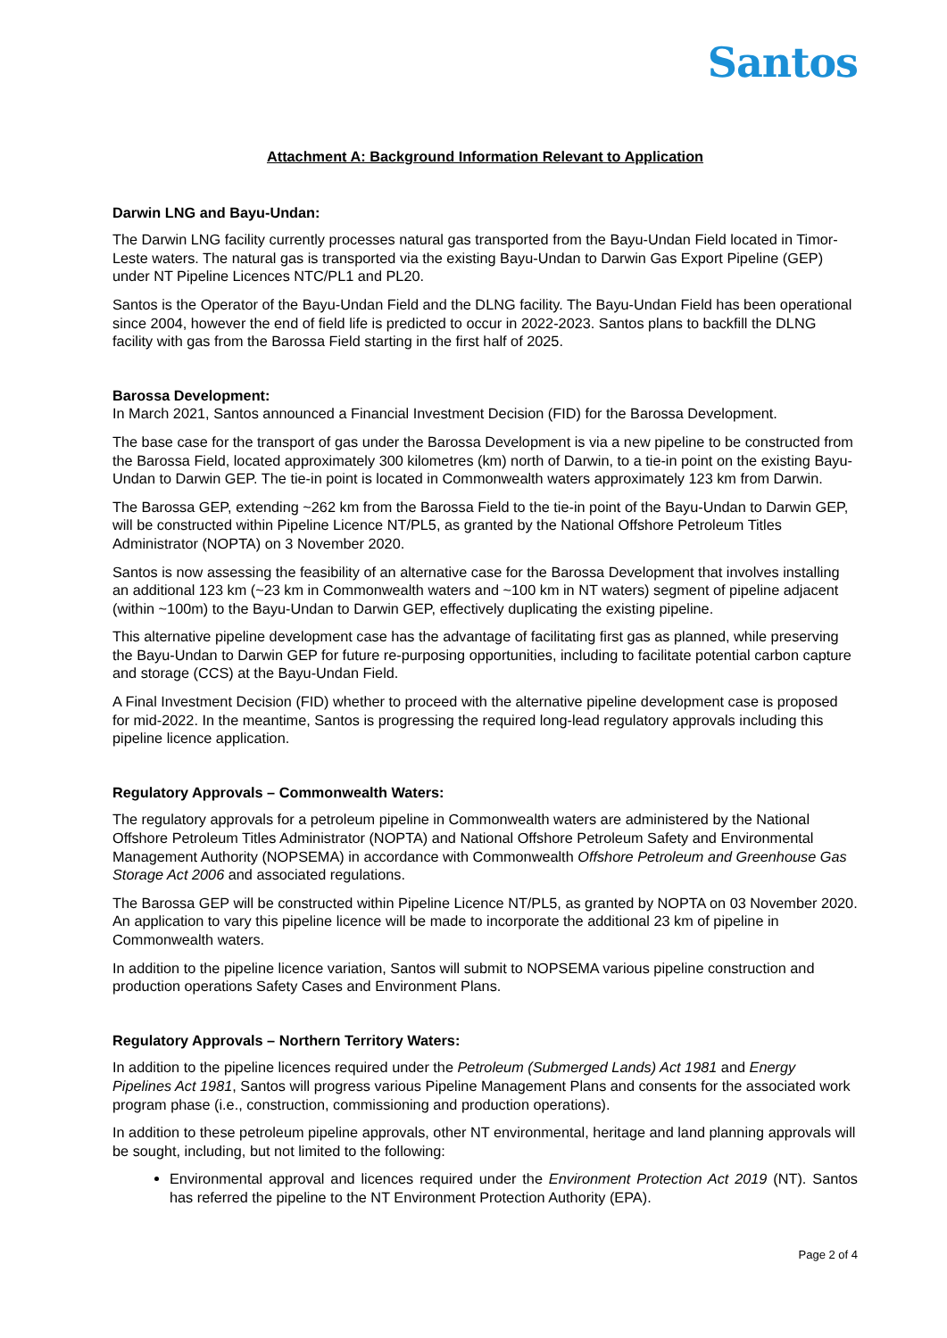Santos
Attachment A: Background Information Relevant to Application
Darwin LNG and Bayu-Undan:
The Darwin LNG facility currently processes natural gas transported from the Bayu-Undan Field located in Timor-Leste waters. The natural gas is transported via the existing Bayu-Undan to Darwin Gas Export Pipeline (GEP) under NT Pipeline Licences NTC/PL1 and PL20.
Santos is the Operator of the Bayu-Undan Field and the DLNG facility. The Bayu-Undan Field has been operational since 2004, however the end of field life is predicted to occur in 2022-2023. Santos plans to backfill the DLNG facility with gas from the Barossa Field starting in the first half of 2025.
Barossa Development:
In March 2021, Santos announced a Financial Investment Decision (FID) for the Barossa Development.
The base case for the transport of gas under the Barossa Development is via a new pipeline to be constructed from the Barossa Field, located approximately 300 kilometres (km) north of Darwin, to a tie-in point on the existing Bayu-Undan to Darwin GEP. The tie-in point is located in Commonwealth waters approximately 123 km from Darwin.
The Barossa GEP, extending ~262 km from the Barossa Field to the tie-in point of the Bayu-Undan to Darwin GEP, will be constructed within Pipeline Licence NT/PL5, as granted by the National Offshore Petroleum Titles Administrator (NOPTA) on 3 November 2020.
Santos is now assessing the feasibility of an alternative case for the Barossa Development that involves installing an additional 123 km (~23 km in Commonwealth waters and ~100 km in NT waters) segment of pipeline adjacent (within ~100m) to the Bayu-Undan to Darwin GEP, effectively duplicating the existing pipeline.
This alternative pipeline development case has the advantage of facilitating first gas as planned, while preserving the Bayu-Undan to Darwin GEP for future re-purposing opportunities, including to facilitate potential carbon capture and storage (CCS) at the Bayu-Undan Field.
A Final Investment Decision (FID) whether to proceed with the alternative pipeline development case is proposed for mid-2022. In the meantime, Santos is progressing the required long-lead regulatory approvals including this pipeline licence application.
Regulatory Approvals – Commonwealth Waters:
The regulatory approvals for a petroleum pipeline in Commonwealth waters are administered by the National Offshore Petroleum Titles Administrator (NOPTA) and National Offshore Petroleum Safety and Environmental Management Authority (NOPSEMA) in accordance with Commonwealth Offshore Petroleum and Greenhouse Gas Storage Act 2006 and associated regulations.
The Barossa GEP will be constructed within Pipeline Licence NT/PL5, as granted by NOPTA on 03 November 2020. An application to vary this pipeline licence will be made to incorporate the additional 23 km of pipeline in Commonwealth waters.
In addition to the pipeline licence variation, Santos will submit to NOPSEMA various pipeline construction and production operations Safety Cases and Environment Plans.
Regulatory Approvals – Northern Territory Waters:
In addition to the pipeline licences required under the Petroleum (Submerged Lands) Act 1981 and Energy Pipelines Act 1981, Santos will progress various Pipeline Management Plans and consents for the associated work program phase (i.e., construction, commissioning and production operations).
In addition to these petroleum pipeline approvals, other NT environmental, heritage and land planning approvals will be sought, including, but not limited to the following:
Environmental approval and licences required under the Environment Protection Act 2019 (NT). Santos has referred the pipeline to the NT Environment Protection Authority (EPA).
Page 2 of 4